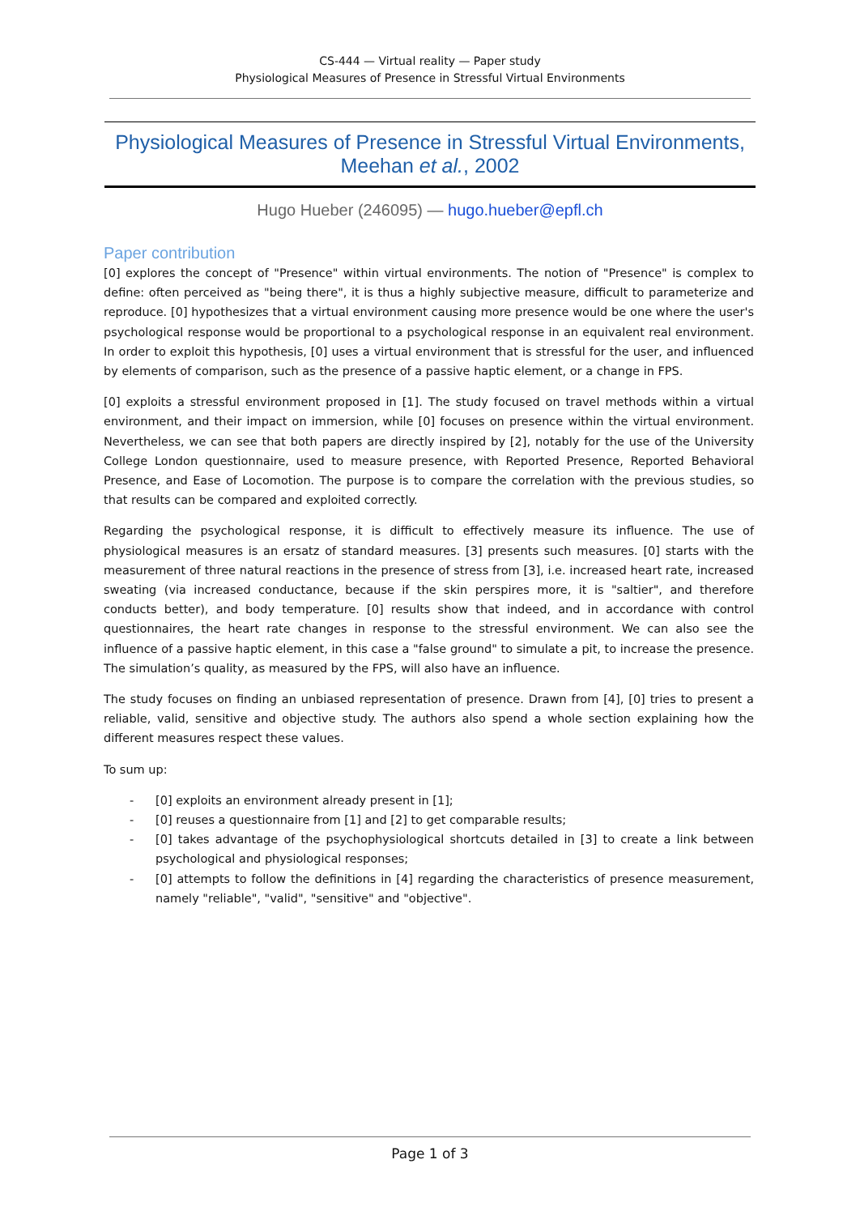CS-444 — Virtual reality — Paper study
Physiological Measures of Presence in Stressful Virtual Environments
Physiological Measures of Presence in Stressful Virtual Environments,
Meehan et al., 2002
Hugo Hueber (246095) — hugo.hueber@epfl.ch
Paper contribution
[0] explores the concept of "Presence" within virtual environments. The notion of "Presence" is complex to define: often perceived as "being there", it is thus a highly subjective measure, difficult to parameterize and reproduce. [0] hypothesizes that a virtual environment causing more presence would be one where the user's psychological response would be proportional to a psychological response in an equivalent real environment. In order to exploit this hypothesis, [0] uses a virtual environment that is stressful for the user, and influenced by elements of comparison, such as the presence of a passive haptic element, or a change in FPS.
[0] exploits a stressful environment proposed in [1]. The study focused on travel methods within a virtual environment, and their impact on immersion, while [0] focuses on presence within the virtual environment. Nevertheless, we can see that both papers are directly inspired by [2], notably for the use of the University College London questionnaire, used to measure presence, with Reported Presence, Reported Behavioral Presence, and Ease of Locomotion. The purpose is to compare the correlation with the previous studies, so that results can be compared and exploited correctly.
Regarding the psychological response, it is difficult to effectively measure its influence. The use of physiological measures is an ersatz of standard measures. [3] presents such measures. [0] starts with the measurement of three natural reactions in the presence of stress from [3], i.e. increased heart rate, increased sweating (via increased conductance, because if the skin perspires more, it is "saltier", and therefore conducts better), and body temperature. [0] results show that indeed, and in accordance with control questionnaires, the heart rate changes in response to the stressful environment. We can also see the influence of a passive haptic element, in this case a "false ground" to simulate a pit, to increase the presence. The simulation’s quality, as measured by the FPS, will also have an influence.
The study focuses on finding an unbiased representation of presence. Drawn from [4], [0] tries to present a reliable, valid, sensitive and objective study. The authors also spend a whole section explaining how the different measures respect these values.
To sum up:
- [0] exploits an environment already present in [1];
- [0] reuses a questionnaire from [1] and [2] to get comparable results;
- [0] takes advantage of the psychophysiological shortcuts detailed in [3] to create a link between psychological and physiological responses;
- [0] attempts to follow the definitions in [4] regarding the characteristics of presence measurement, namely "reliable", "valid", "sensitive" and "objective".
Page 1 of 3